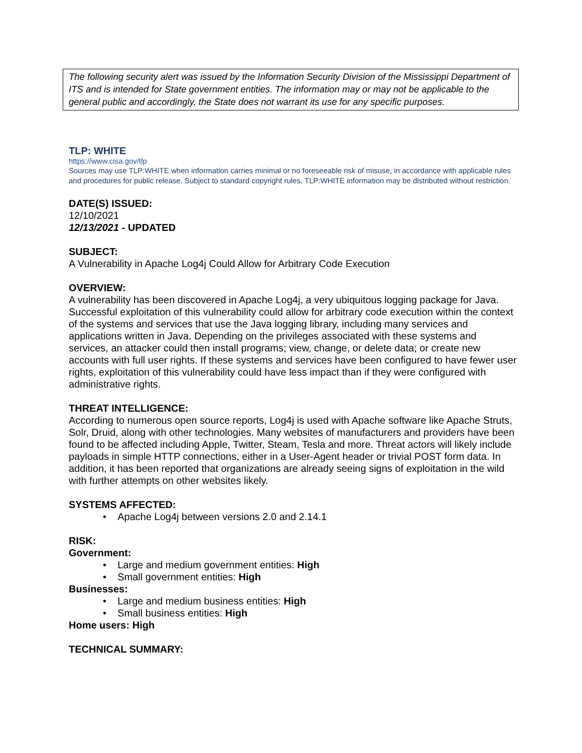The following security alert was issued by the Information Security Division of the Mississippi Department of ITS and is intended for State government entities. The information may or may not be applicable to the general public and accordingly, the State does not warrant its use for any specific purposes.
TLP: WHITE
https://www.cisa.gov/tlp
Sources may use TLP:WHITE when information carries minimal or no foreseeable risk of misuse, in accordance with applicable rules and procedures for public release. Subject to standard copyright rules, TLP:WHITE information may be distributed without restriction.
DATE(S) ISSUED:
12/10/2021
12/13/2021 - UPDATED
SUBJECT:
A Vulnerability in Apache Log4j Could Allow for Arbitrary Code Execution
OVERVIEW:
A vulnerability has been discovered in Apache Log4j, a very ubiquitous logging package for Java. Successful exploitation of this vulnerability could allow for arbitrary code execution within the context of the systems and services that use the Java logging library, including many services and applications written in Java. Depending on the privileges associated with these systems and services, an attacker could then install programs; view, change, or delete data; or create new accounts with full user rights. If these systems and services have been configured to have fewer user rights, exploitation of this vulnerability could have less impact than if they were configured with administrative rights.
THREAT INTELLIGENCE:
According to numerous open source reports, Log4j is used with Apache software like Apache Struts, Solr, Druid, along with other technologies. Many websites of manufacturers and providers have been found to be affected including Apple, Twitter, Steam, Tesla and more. Threat actors will likely include payloads in simple HTTP connections, either in a User-Agent header or trivial POST form data. In addition, it has been reported that organizations are already seeing signs of exploitation in the wild with further attempts on other websites likely.
SYSTEMS AFFECTED:
• Apache Log4j between versions 2.0 and 2.14.1
RISK:
Government:
• Large and medium government entities: High
• Small government entities: High
Businesses:
• Large and medium business entities: High
• Small business entities: High
Home users: High
TECHNICAL SUMMARY: